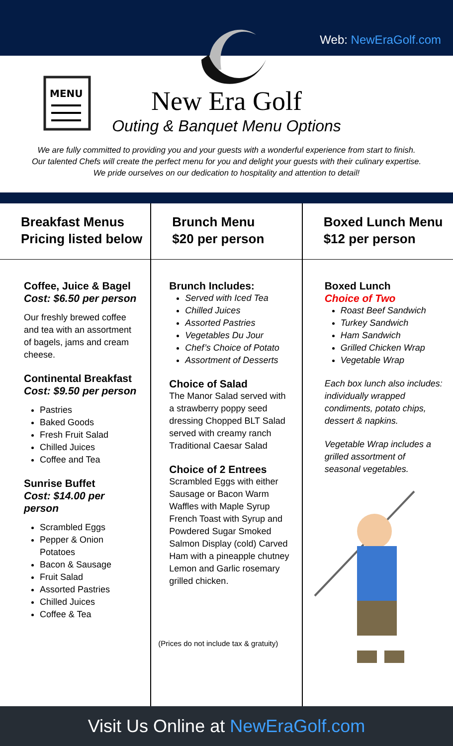Web: NewEraGolf.com
MENU
New Era Golf
Outing & Banquet Menu Options
We are fully committed to providing you and your guests with a wonderful experience from start to finish. Our talented Chefs will create the perfect menu for you and delight your guests with their culinary expertise. We pride ourselves on our dedication to hospitality and attention to detail!
Breakfast Menus
Pricing listed below
Coffee, Juice & Bagel
Cost: $6.50 per person
Our freshly brewed coffee and tea with an assortment of bagels, jams and cream cheese.
Continental Breakfast
Cost: $9.50 per person
Pastries
Baked Goods
Fresh Fruit Salad
Chilled Juices
Coffee and Tea
Sunrise Buffet
Cost: $14.00 per person
Scrambled Eggs
Pepper & Onion Potatoes
Bacon & Sausage
Fruit Salad
Assorted Pastries
Chilled Juices
Coffee & Tea
Brunch Menu
$20 per person
Brunch Includes:
Served with Iced Tea
Chilled Juices
Assorted Pastries
Vegetables Du Jour
Chef’s Choice of Potato
Assortment of Desserts
Choice of Salad
The Manor Salad served with a strawberry poppy seed dressing Chopped BLT Salad served with creamy ranch Traditional Caesar Salad
Choice of 2 Entrees
Scrambled Eggs with either Sausage or Bacon Warm Waffles with Maple Syrup French Toast with Syrup and Powdered Sugar Smoked Salmon Display (cold) Carved Ham with a pineapple chutney Lemon and Garlic rosemary grilled chicken.
(Prices do not include tax & gratuity)
Boxed Lunch Menu
$12 per person
Boxed Lunch
Choice of Two
Roast Beef Sandwich
Turkey Sandwich
Ham Sandwich
Grilled Chicken Wrap
Vegetable Wrap
Each box lunch also includes: individually wrapped condiments, potato chips, dessert & napkins.
Vegetable Wrap includes a grilled assortment of seasonal vegetables.
Visit Us Online at NewEraGolf.com